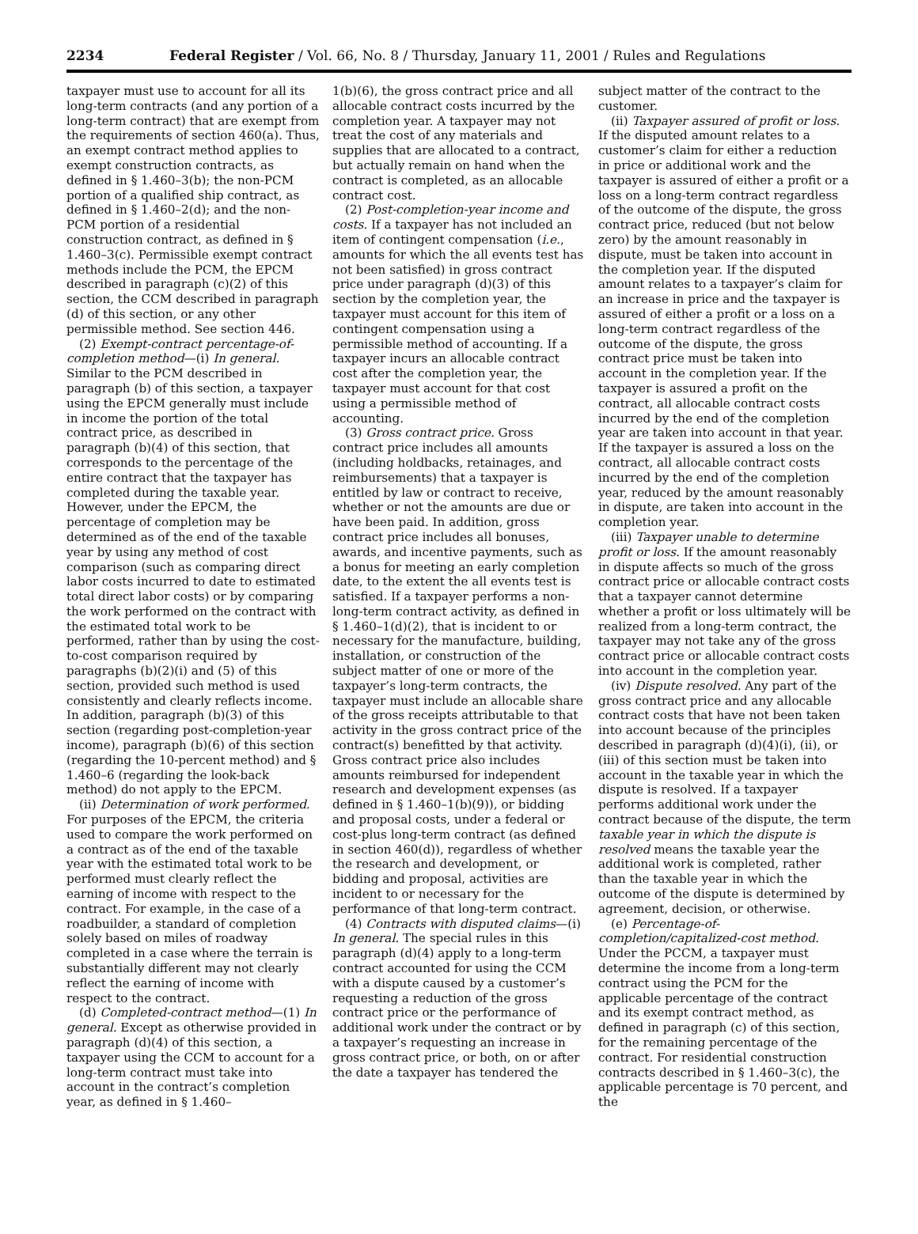2234 Federal Register / Vol. 66, No. 8 / Thursday, January 11, 2001 / Rules and Regulations
taxpayer must use to account for all its long-term contracts (and any portion of a long-term contract) that are exempt from the requirements of section 460(a). Thus, an exempt contract method applies to exempt construction contracts, as defined in § 1.460–3(b); the non-PCM portion of a qualified ship contract, as defined in § 1.460–2(d); and the non-PCM portion of a residential construction contract, as defined in § 1.460–3(c). Permissible exempt contract methods include the PCM, the EPCM described in paragraph (c)(2) of this section, the CCM described in paragraph (d) of this section, or any other permissible method. See section 446.
(2) Exempt-contract percentage-of-completion method—(i) In general. Similar to the PCM described in paragraph (b) of this section, a taxpayer using the EPCM generally must include in income the portion of the total contract price, as described in paragraph (b)(4) of this section, that corresponds to the percentage of the entire contract that the taxpayer has completed during the taxable year. However, under the EPCM, the percentage of completion may be determined as of the end of the taxable year by using any method of cost comparison (such as comparing direct labor costs incurred to date to estimated total direct labor costs) or by comparing the work performed on the contract with the estimated total work to be performed, rather than by using the cost-to-cost comparison required by paragraphs (b)(2)(i) and (5) of this section, provided such method is used consistently and clearly reflects income. In addition, paragraph (b)(3) of this section (regarding post-completion-year income), paragraph (b)(6) of this section (regarding the 10-percent method) and § 1.460–6 (regarding the look-back method) do not apply to the EPCM.
(ii) Determination of work performed. For purposes of the EPCM, the criteria used to compare the work performed on a contract as of the end of the taxable year with the estimated total work to be performed must clearly reflect the earning of income with respect to the contract. For example, in the case of a roadbuilder, a standard of completion solely based on miles of roadway completed in a case where the terrain is substantially different may not clearly reflect the earning of income with respect to the contract.
(d) Completed-contract method—(1) In general. Except as otherwise provided in paragraph (d)(4) of this section, a taxpayer using the CCM to account for a long-term contract must take into account in the contract’s completion year, as defined in § 1.460–
1(b)(6), the gross contract price and all allocable contract costs incurred by the completion year. A taxpayer may not treat the cost of any materials and supplies that are allocated to a contract, but actually remain on hand when the contract is completed, as an allocable contract cost.
(2) Post-completion-year income and costs. If a taxpayer has not included an item of contingent compensation (i.e., amounts for which the all events test has not been satisfied) in gross contract price under paragraph (d)(3) of this section by the completion year, the taxpayer must account for this item of contingent compensation using a permissible method of accounting. If a taxpayer incurs an allocable contract cost after the completion year, the taxpayer must account for that cost using a permissible method of accounting.
(3) Gross contract price. Gross contract price includes all amounts (including holdbacks, retainages, and reimbursements) that a taxpayer is entitled by law or contract to receive, whether or not the amounts are due or have been paid. In addition, gross contract price includes all bonuses, awards, and incentive payments, such as a bonus for meeting an early completion date, to the extent the all events test is satisfied. If a taxpayer performs a non-long-term contract activity, as defined in § 1.460–1(d)(2), that is incident to or necessary for the manufacture, building, installation, or construction of the subject matter of one or more of the taxpayer’s long-term contracts, the taxpayer must include an allocable share of the gross receipts attributable to that activity in the gross contract price of the contract(s) benefitted by that activity. Gross contract price also includes amounts reimbursed for independent research and development expenses (as defined in § 1.460–1(b)(9)), or bidding and proposal costs, under a federal or cost-plus long-term contract (as defined in section 460(d)), regardless of whether the research and development, or bidding and proposal, activities are incident to or necessary for the performance of that long-term contract.
(4) Contracts with disputed claims—(i) In general. The special rules in this paragraph (d)(4) apply to a long-term contract accounted for using the CCM with a dispute caused by a customer’s requesting a reduction of the gross contract price or the performance of additional work under the contract or by a taxpayer’s requesting an increase in gross contract price, or both, on or after the date a taxpayer has tendered the
subject matter of the contract to the customer.
(ii) Taxpayer assured of profit or loss. If the disputed amount relates to a customer’s claim for either a reduction in price or additional work and the taxpayer is assured of either a profit or a loss on a long-term contract regardless of the outcome of the dispute, the gross contract price, reduced (but not below zero) by the amount reasonably in dispute, must be taken into account in the completion year. If the disputed amount relates to a taxpayer’s claim for an increase in price and the taxpayer is assured of either a profit or a loss on a long-term contract regardless of the outcome of the dispute, the gross contract price must be taken into account in the completion year. If the taxpayer is assured a profit on the contract, all allocable contract costs incurred by the end of the completion year are taken into account in that year. If the taxpayer is assured a loss on the contract, all allocable contract costs incurred by the end of the completion year, reduced by the amount reasonably in dispute, are taken into account in the completion year.
(iii) Taxpayer unable to determine profit or loss. If the amount reasonably in dispute affects so much of the gross contract price or allocable contract costs that a taxpayer cannot determine whether a profit or loss ultimately will be realized from a long-term contract, the taxpayer may not take any of the gross contract price or allocable contract costs into account in the completion year.
(iv) Dispute resolved. Any part of the gross contract price and any allocable contract costs that have not been taken into account because of the principles described in paragraph (d)(4)(i), (ii), or (iii) of this section must be taken into account in the taxable year in which the dispute is resolved. If a taxpayer performs additional work under the contract because of the dispute, the term taxable year in which the dispute is resolved means the taxable year the additional work is completed, rather than the taxable year in which the outcome of the dispute is determined by agreement, decision, or otherwise.
(e) Percentage-of-completion/capitalized-cost method. Under the PCCM, a taxpayer must determine the income from a long-term contract using the PCM for the applicable percentage of the contract and its exempt contract method, as defined in paragraph (c) of this section, for the remaining percentage of the contract. For residential construction contracts described in § 1.460–3(c), the applicable percentage is 70 percent, and the